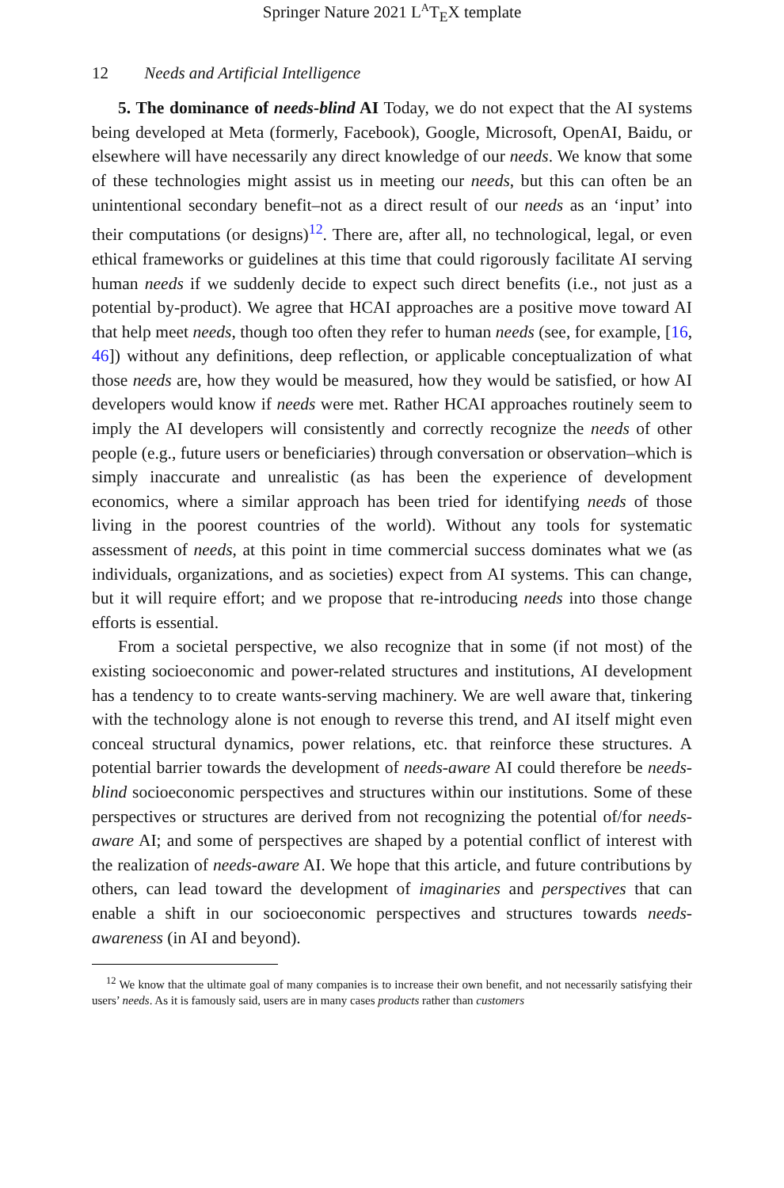Springer Nature 2021 L<sup>A</sup>T<sub>E</sub>X template
12 Needs and Artificial Intelligence
5. The dominance of needs-blind AI Today, we do not expect that the AI systems being developed at Meta (formerly, Facebook), Google, Microsoft, OpenAI, Baidu, or elsewhere will have necessarily any direct knowledge of our needs. We know that some of these technologies might assist us in meeting our needs, but this can often be an unintentional secondary benefit–not as a direct result of our needs as an ‘input’ into their computations (or designs)<sup>12</sup>. There are, after all, no technological, legal, or even ethical frameworks or guidelines at this time that could rigorously facilitate AI serving human needs if we suddenly decide to expect such direct benefits (i.e., not just as a potential by-product). We agree that HCAI approaches are a positive move toward AI that help meet needs, though too often they refer to human needs (see, for example, [16, 46]) without any definitions, deep reflection, or applicable conceptualization of what those needs are, how they would be measured, how they would be satisfied, or how AI developers would know if needs were met. Rather HCAI approaches routinely seem to imply the AI developers will consistently and correctly recognize the needs of other people (e.g., future users or beneficiaries) through conversation or observation–which is simply inaccurate and unrealistic (as has been the experience of development economics, where a similar approach has been tried for identifying needs of those living in the poorest countries of the world). Without any tools for systematic assessment of needs, at this point in time commercial success dominates what we (as individuals, organizations, and as societies) expect from AI systems. This can change, but it will require effort; and we propose that re-introducing needs into those change efforts is essential.
From a societal perspective, we also recognize that in some (if not most) of the existing socioeconomic and power-related structures and institutions, AI development has a tendency to to create wants-serving machinery. We are well aware that, tinkering with the technology alone is not enough to reverse this trend, and AI itself might even conceal structural dynamics, power relations, etc. that reinforce these structures. A potential barrier towards the development of needs-aware AI could therefore be needs-blind socioeconomic perspectives and structures within our institutions. Some of these perspectives or structures are derived from not recognizing the potential of/for needs-aware AI; and some of perspectives are shaped by a potential conflict of interest with the realization of needs-aware AI. We hope that this article, and future contributions by others, can lead toward the development of imaginaries and perspectives that can enable a shift in our socioeconomic perspectives and structures towards needs-awareness (in AI and beyond).
<sup>12</sup> We know that the ultimate goal of many companies is to increase their own benefit, and not necessarily satisfying their users’ needs. As it is famously said, users are in many cases products rather than customers